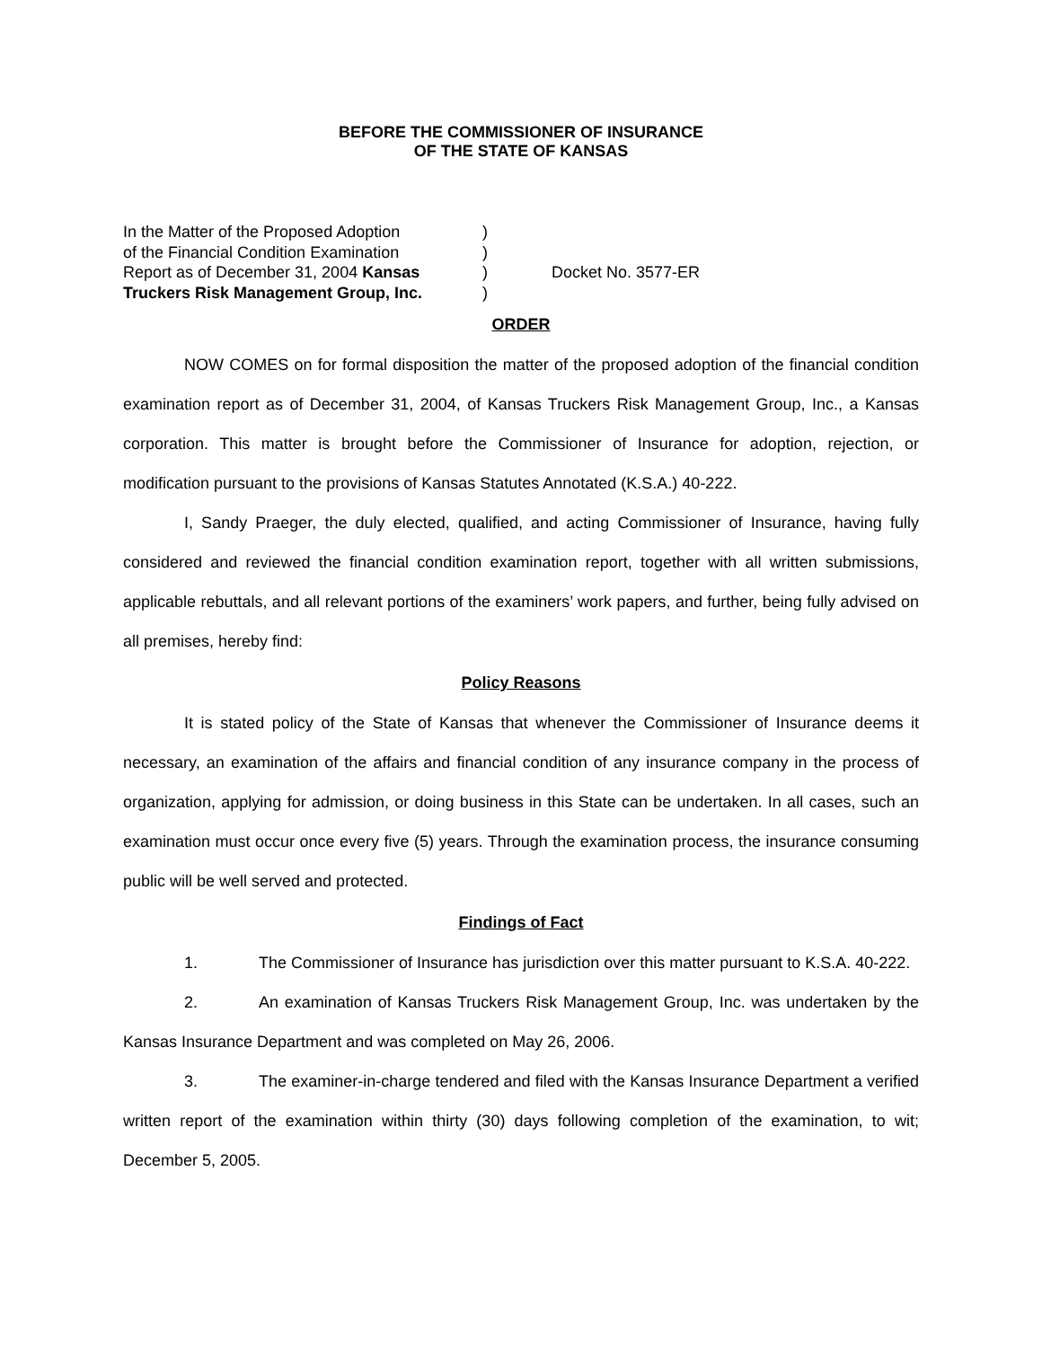BEFORE THE COMMISSIONER OF INSURANCE
OF THE STATE OF KANSAS
In the Matter of the Proposed Adoption
of the Financial Condition Examination
Report as of December 31, 2004 Kansas
Truckers Risk Management Group, Inc.
)
)
)
)
Docket No. 3577-ER
ORDER
NOW COMES on for formal disposition the matter of the proposed adoption of the financial condition examination report as of December 31, 2004, of Kansas Truckers Risk Management Group, Inc., a Kansas corporation. This matter is brought before the Commissioner of Insurance for adoption, rejection, or modification pursuant to the provisions of Kansas Statutes Annotated (K.S.A.) 40-222.
I, Sandy Praeger, the duly elected, qualified, and acting Commissioner of Insurance, having fully considered and reviewed the financial condition examination report, together with all written submissions, applicable rebuttals, and all relevant portions of the examiners’ work papers, and further, being fully advised on all premises, hereby find:
Policy Reasons
It is stated policy of the State of Kansas that whenever the Commissioner of Insurance deems it necessary, an examination of the affairs and financial condition of any insurance company in the process of organization, applying for admission, or doing business in this State can be undertaken. In all cases, such an examination must occur once every five (5) years. Through the examination process, the insurance consuming public will be well served and protected.
Findings of Fact
1. The Commissioner of Insurance has jurisdiction over this matter pursuant to K.S.A. 40-222.
2. An examination of Kansas Truckers Risk Management Group, Inc. was undertaken by the Kansas Insurance Department and was completed on May 26, 2006.
3. The examiner-in-charge tendered and filed with the Kansas Insurance Department a verified written report of the examination within thirty (30) days following completion of the examination, to wit; December 5, 2005.